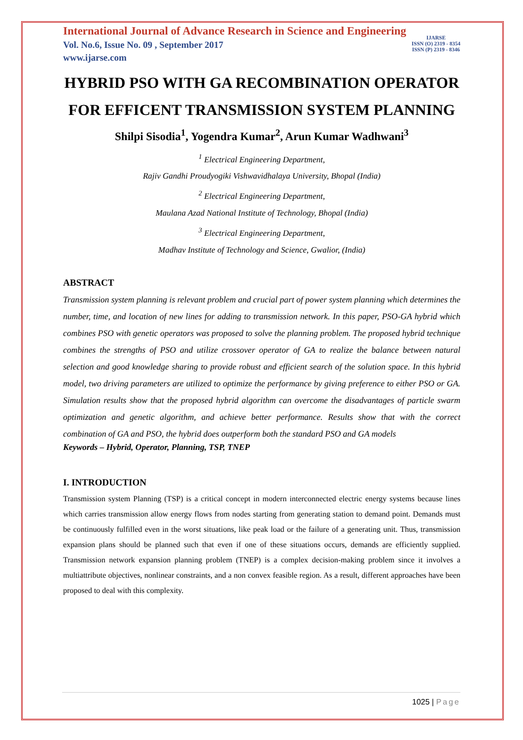International Journal of Advance Research in Science and Engineering
Vol. No.6, Issue No. 09 , September 2017
www.ijarse.com
IJARSE
ISSN (O) 2319 - 8354
ISSN (P) 2319 - 8346
HYBRID PSO WITH GA RECOMBINATION OPERATOR FOR EFFICENT TRANSMISSION SYSTEM PLANNING
Shilpi Sisodia<sup>1</sup>, Yogendra Kumar<sup>2</sup>, Arun Kumar Wadhwani<sup>3</sup>
<sup>1</sup> Electrical Engineering Department,
Rajiv Gandhi Proudyogiki Vishwavidhalaya University, Bhopal (India)
<sup>2</sup> Electrical Engineering Department,
Maulana Azad National Institute of Technology, Bhopal (India)
<sup>3</sup> Electrical Engineering Department,
Madhav Institute of Technology and Science, Gwalior, (India)
ABSTRACT
Transmission system planning is relevant problem and crucial part of power system planning which determines the number, time, and location of new lines for adding to transmission network. In this paper, PSO-GA hybrid which combines PSO with genetic operators was proposed to solve the planning problem. The proposed hybrid technique combines the strengths of PSO and utilize crossover operator of GA to realize the balance between natural selection and good knowledge sharing to provide robust and efficient search of the solution space. In this hybrid model, two driving parameters are utilized to optimize the performance by giving preference to either PSO or GA. Simulation results show that the proposed hybrid algorithm can overcome the disadvantages of particle swarm optimization and genetic algorithm, and achieve better performance. Results show that with the correct combination of GA and PSO, the hybrid does outperform both the standard PSO and GA models
Keywords – Hybrid, Operator, Planning, TSP, TNEP
I. INTRODUCTION
Transmission system Planning (TSP) is a critical concept in modern interconnected electric energy systems because lines which carries transmission allow energy flows from nodes starting from generating station to demand point. Demands must be continuously fulfilled even in the worst situations, like peak load or the failure of a generating unit. Thus, transmission expansion plans should be planned such that even if one of these situations occurs, demands are efficiently supplied. Transmission network expansion planning problem (TNEP) is a complex decision-making problem since it involves a multiattribute objectives, nonlinear constraints, and a non convex feasible region. As a result, different approaches have been proposed to deal with this complexity.
1025 | Page